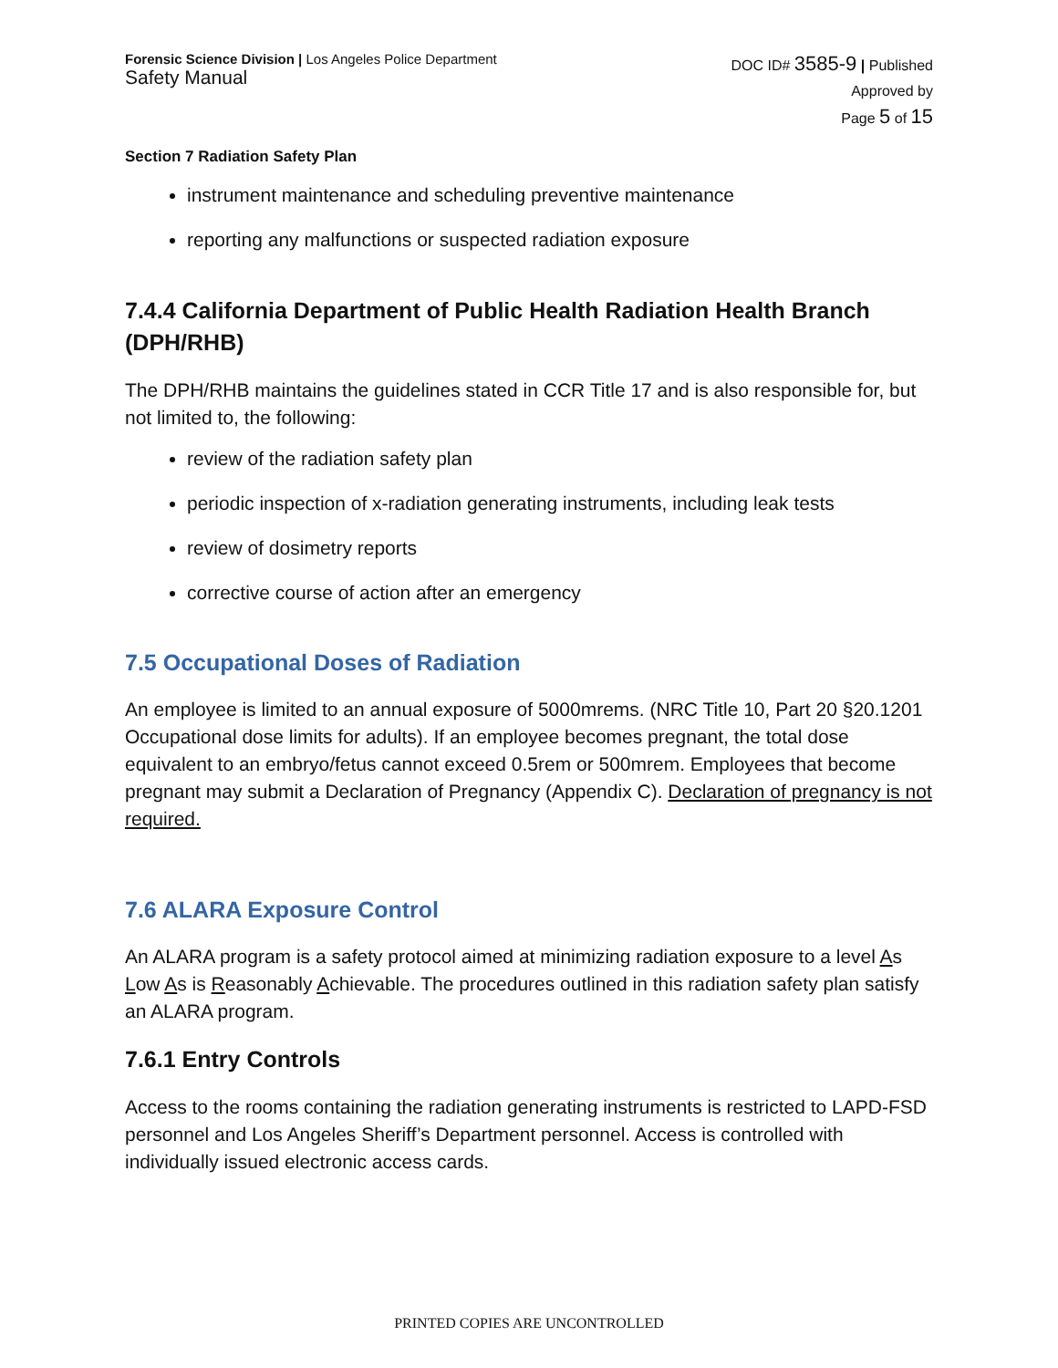Forensic Science Division | Los Angeles Police Department
Safety Manual
DOC ID# 3585-9 | Published
Approved by
Page 5 of 15
Section 7 Radiation Safety Plan
instrument maintenance and scheduling preventive maintenance
reporting any malfunctions or suspected radiation exposure
7.4.4 California Department of Public Health Radiation Health Branch (DPH/RHB)
The DPH/RHB maintains the guidelines stated in CCR Title 17 and is also responsible for, but not limited to, the following:
review of the radiation safety plan
periodic inspection of x-radiation generating instruments, including leak tests
review of dosimetry reports
corrective course of action after an emergency
7.5 Occupational Doses of Radiation
An employee is limited to an annual exposure of 5000mrems. (NRC Title 10, Part 20 §20.1201 Occupational dose limits for adults). If an employee becomes pregnant, the total dose equivalent to an embryo/fetus cannot exceed 0.5rem or 500mrem. Employees that become pregnant may submit a Declaration of Pregnancy (Appendix C). Declaration of pregnancy is not required.
7.6 ALARA Exposure Control
An ALARA program is a safety protocol aimed at minimizing radiation exposure to a level As Low As is Reasonably Achievable. The procedures outlined in this radiation safety plan satisfy an ALARA program.
7.6.1 Entry Controls
Access to the rooms containing the radiation generating instruments is restricted to LAPD-FSD personnel and Los Angeles Sheriff’s Department personnel. Access is controlled with individually issued electronic access cards.
PRINTED COPIES ARE UNCONTROLLED